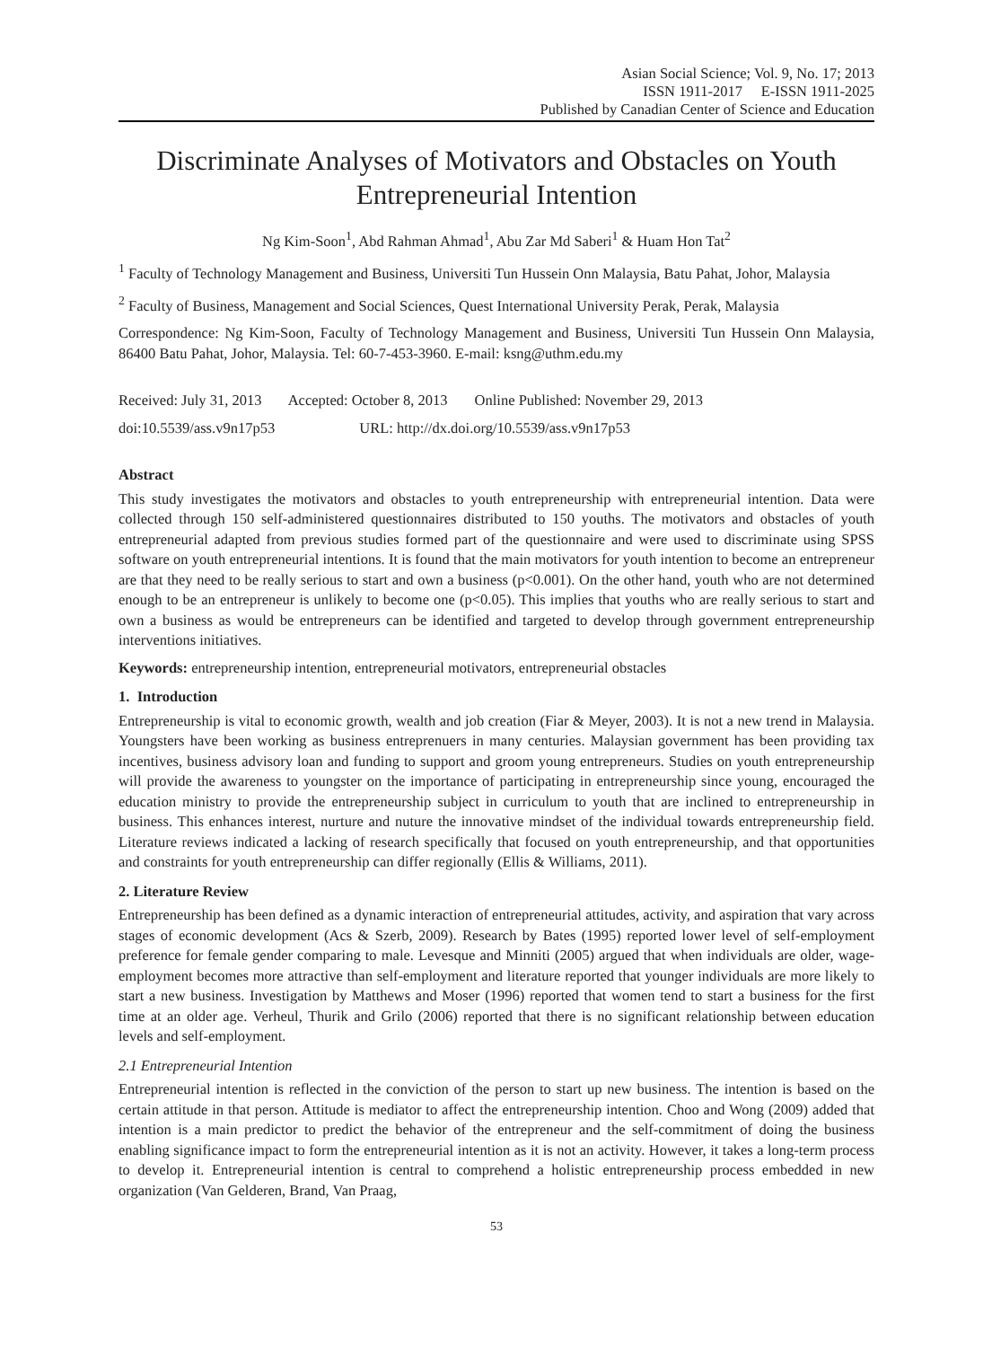Asian Social Science; Vol. 9, No. 17; 2013
ISSN 1911-2017 E-ISSN 1911-2025
Published by Canadian Center of Science and Education
Discriminate Analyses of Motivators and Obstacles on Youth Entrepreneurial Intention
Ng Kim-Soon<sup>1</sup>, Abd Rahman Ahmad<sup>1</sup>, Abu Zar Md Saberi<sup>1</sup> & Huam Hon Tat<sup>2</sup>
<sup>1</sup> Faculty of Technology Management and Business, Universiti Tun Hussein Onn Malaysia, Batu Pahat, Johor, Malaysia
<sup>2</sup> Faculty of Business, Management and Social Sciences, Quest International University Perak, Perak, Malaysia
Correspondence: Ng Kim-Soon, Faculty of Technology Management and Business, Universiti Tun Hussein Onn Malaysia, 86400 Batu Pahat, Johor, Malaysia. Tel: 60-7-453-3960. E-mail: ksng@uthm.edu.my
Received: July 31, 2013 Accepted: October 8, 2013 Online Published: November 29, 2013
doi:10.5539/ass.v9n17p53 URL: http://dx.doi.org/10.5539/ass.v9n17p53
Abstract
This study investigates the motivators and obstacles to youth entrepreneurship with entrepreneurial intention. Data were collected through 150 self-administered questionnaires distributed to 150 youths. The motivators and obstacles of youth entrepreneurial adapted from previous studies formed part of the questionnaire and were used to discriminate using SPSS software on youth entrepreneurial intentions. It is found that the main motivators for youth intention to become an entrepreneur are that they need to be really serious to start and own a business (p<0.001). On the other hand, youth who are not determined enough to be an entrepreneur is unlikely to become one (p<0.05). This implies that youths who are really serious to start and own a business as would be entrepreneurs can be identified and targeted to develop through government entrepreneurship interventions initiatives.
Keywords: entrepreneurship intention, entrepreneurial motivators, entrepreneurial obstacles
1. Introduction
Entrepreneurship is vital to economic growth, wealth and job creation (Fiar & Meyer, 2003). It is not a new trend in Malaysia. Youngsters have been working as business entreprenuers in many centuries. Malaysian government has been providing tax incentives, business advisory loan and funding to support and groom young entrepreneurs. Studies on youth entrepreneurship will provide the awareness to youngster on the importance of participating in entrepreneurship since young, encouraged the education ministry to provide the entrepreneurship subject in curriculum to youth that are inclined to entrepreneurship in business. This enhances interest, nurture and nuture the innovative mindset of the individual towards entrepreneurship field. Literature reviews indicated a lacking of research specifically that focused on youth entrepreneurship, and that opportunities and constraints for youth entrepreneurship can differ regionally (Ellis & Williams, 2011).
2. Literature Review
Entrepreneurship has been defined as a dynamic interaction of entrepreneurial attitudes, activity, and aspiration that vary across stages of economic development (Acs & Szerb, 2009). Research by Bates (1995) reported lower level of self-employment preference for female gender comparing to male. Levesque and Minniti (2005) argued that when individuals are older, wage-employment becomes more attractive than self-employment and literature reported that younger individuals are more likely to start a new business. Investigation by Matthews and Moser (1996) reported that women tend to start a business for the first time at an older age. Verheul, Thurik and Grilo (2006) reported that there is no significant relationship between education levels and self-employment.
2.1 Entrepreneurial Intention
Entrepreneurial intention is reflected in the conviction of the person to start up new business. The intention is based on the certain attitude in that person. Attitude is mediator to affect the entrepreneurship intention. Choo and Wong (2009) added that intention is a main predictor to predict the behavior of the entrepreneur and the self-commitment of doing the business enabling significance impact to form the entrepreneurial intention as it is not an activity. However, it takes a long-term process to develop it. Entrepreneurial intention is central to comprehend a holistic entrepreneurship process embedded in new organization (Van Gelderen, Brand, Van Praag,
53